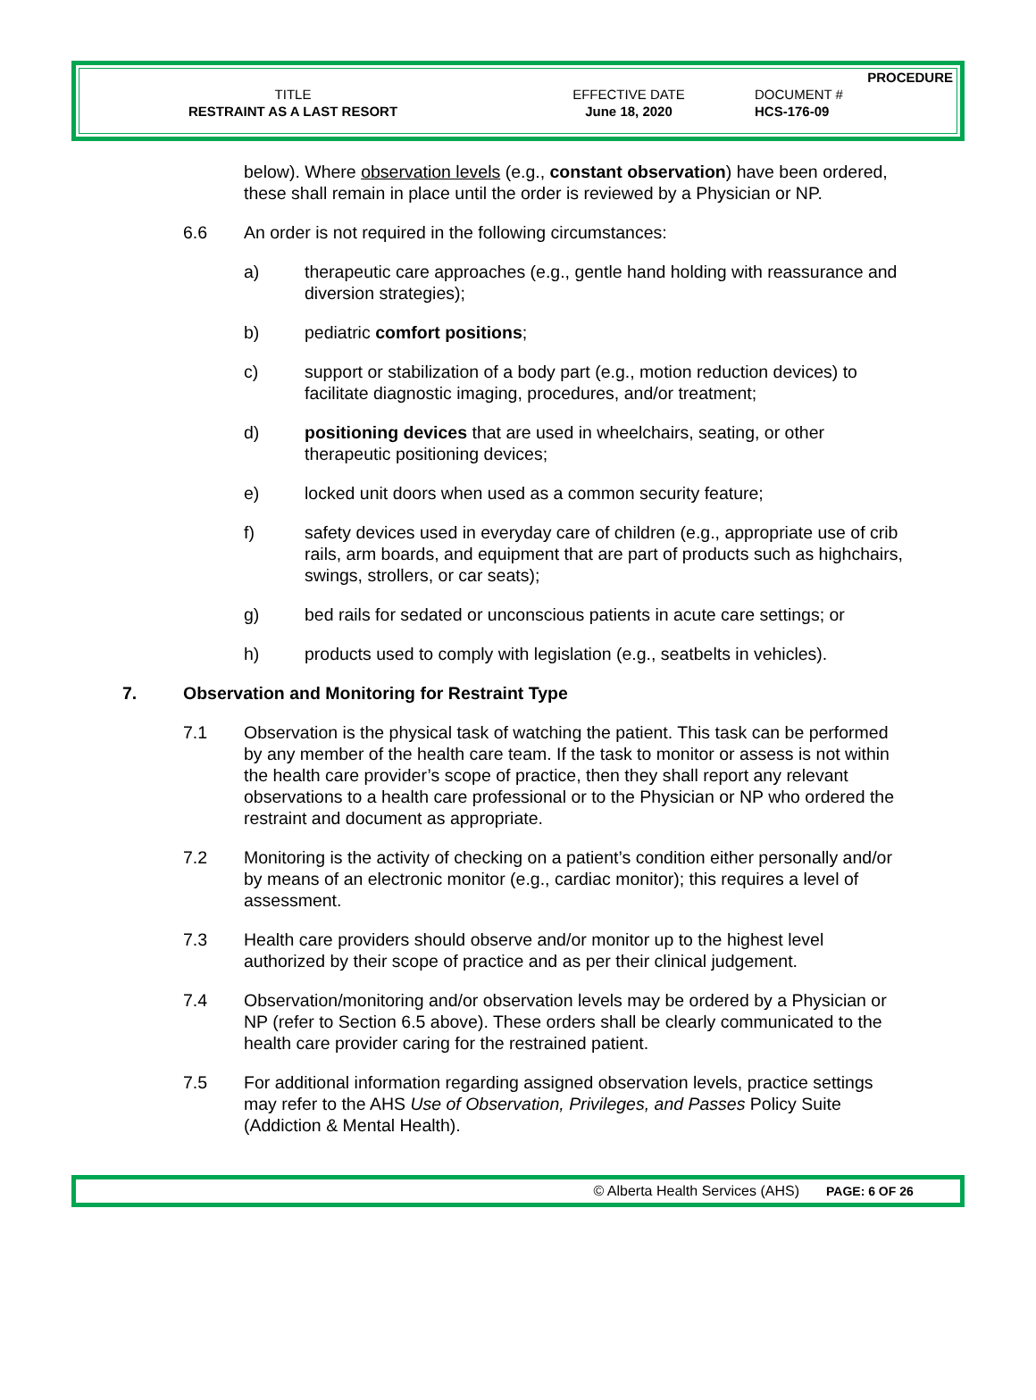| | | PROCEDURE |
| TITLE | EFFECTIVE DATE | DOCUMENT # |
| RESTRAINT AS A LAST RESORT | June 18, 2020 | HCS-176-09 |
below). Where observation levels (e.g., constant observation) have been ordered, these shall remain in place until the order is reviewed by a Physician or NP.
6.6 An order is not required in the following circumstances:
a) therapeutic care approaches (e.g., gentle hand holding with reassurance and diversion strategies);
b) pediatric comfort positions;
c) support or stabilization of a body part (e.g., motion reduction devices) to facilitate diagnostic imaging, procedures, and/or treatment;
d) positioning devices that are used in wheelchairs, seating, or other therapeutic positioning devices;
e) locked unit doors when used as a common security feature;
f) safety devices used in everyday care of children (e.g., appropriate use of crib rails, arm boards, and equipment that are part of products such as highchairs, swings, strollers, or car seats);
g) bed rails for sedated or unconscious patients in acute care settings; or
h) products used to comply with legislation (e.g., seatbelts in vehicles).
7. Observation and Monitoring for Restraint Type
7.1 Observation is the physical task of watching the patient. This task can be performed by any member of the health care team. If the task to monitor or assess is not within the health care provider’s scope of practice, then they shall report any relevant observations to a health care professional or to the Physician or NP who ordered the restraint and document as appropriate.
7.2 Monitoring is the activity of checking on a patient’s condition either personally and/or by means of an electronic monitor (e.g., cardiac monitor); this requires a level of assessment.
7.3 Health care providers should observe and/or monitor up to the highest level authorized by their scope of practice and as per their clinical judgement.
7.4 Observation/monitoring and/or observation levels may be ordered by a Physician or NP (refer to Section 6.5 above). These orders shall be clearly communicated to the health care provider caring for the restrained patient.
7.5 For additional information regarding assigned observation levels, practice settings may refer to the AHS Use of Observation, Privileges, and Passes Policy Suite (Addiction & Mental Health).
© Alberta Health Services (AHS) PAGE: 6 OF 26